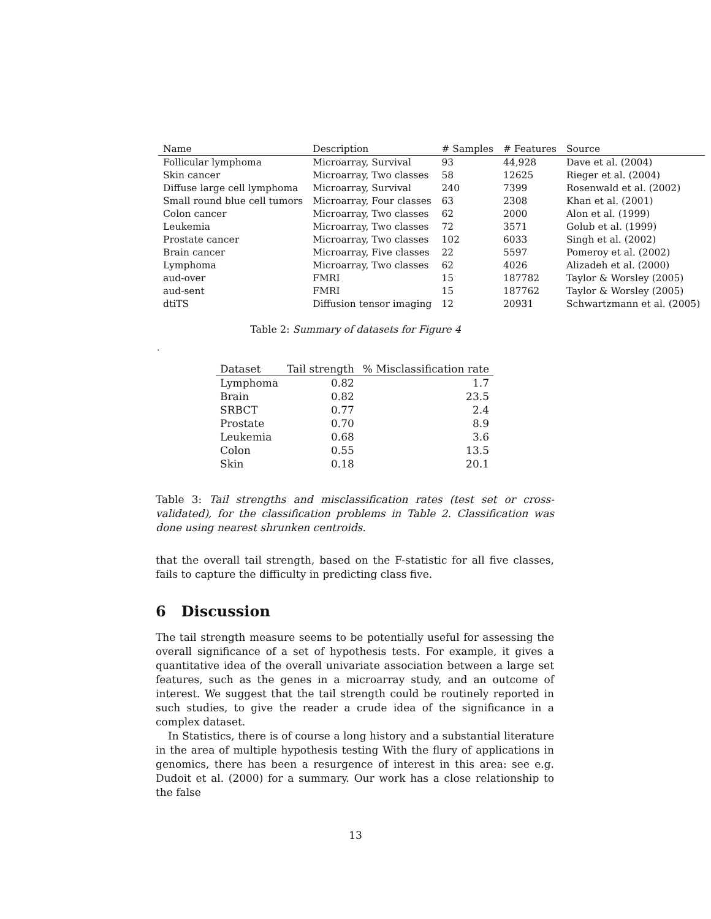| Name | Description | # Samples | # Features | Source |
| --- | --- | --- | --- | --- |
| Follicular lymphoma | Microarray, Survival | 93 | 44,928 | Dave et al. (2004) |
| Skin cancer | Microarray, Two classes | 58 | 12625 | Rieger et al. (2004) |
| Diffuse large cell lymphoma | Microarray, Survival | 240 | 7399 | Rosenwald et al. (2002) |
| Small round blue cell tumors | Microarray, Four classes | 63 | 2308 | Khan et al. (2001) |
| Colon cancer | Microarray, Two classes | 62 | 2000 | Alon et al. (1999) |
| Leukemia | Microarray, Two classes | 72 | 3571 | Golub et al. (1999) |
| Prostate cancer | Microarray, Two classes | 102 | 6033 | Singh et al. (2002) |
| Brain cancer | Microarray, Five classes | 22 | 5597 | Pomeroy et al. (2002) |
| Lymphoma | Microarray, Two classes | 62 | 4026 | Alizadeh et al. (2000) |
| aud-over | FMRI | 15 | 187782 | Taylor & Worsley (2005) |
| aud-sent | FMRI | 15 | 187762 | Taylor & Worsley (2005) |
| dtiTS | Diffusion tensor imaging | 12 | 20931 | Schwartzmann et al. (2005) |
Table 2: Summary of datasets for Figure 4
.
| Dataset | Tail strength | % Misclassification rate |
| --- | --- | --- |
| Lymphoma | 0.82 | 1.7 |
| Brain | 0.82 | 23.5 |
| SRBCT | 0.77 | 2.4 |
| Prostate | 0.70 | 8.9 |
| Leukemia | 0.68 | 3.6 |
| Colon | 0.55 | 13.5 |
| Skin | 0.18 | 20.1 |
Table 3: Tail strengths and misclassification rates (test set or cross-validated), for the classification problems in Table 2. Classification was done using nearest shrunken centroids.
that the overall tail strength, based on the F-statistic for all five classes, fails to capture the difficulty in predicting class five.
6 Discussion
The tail strength measure seems to be potentially useful for assessing the overall significance of a set of hypothesis tests. For example, it gives a quantitative idea of the overall univariate association between a large set features, such as the genes in a microarray study, and an outcome of interest. We suggest that the tail strength could be routinely reported in such studies, to give the reader a crude idea of the significance in a complex dataset.
In Statistics, there is of course a long history and a substantial literature in the area of multiple hypothesis testing With the flury of applications in genomics, there has been a resurgence of interest in this area: see e.g. Dudoit et al. (2000) for a summary. Our work has a close relationship to the false
13